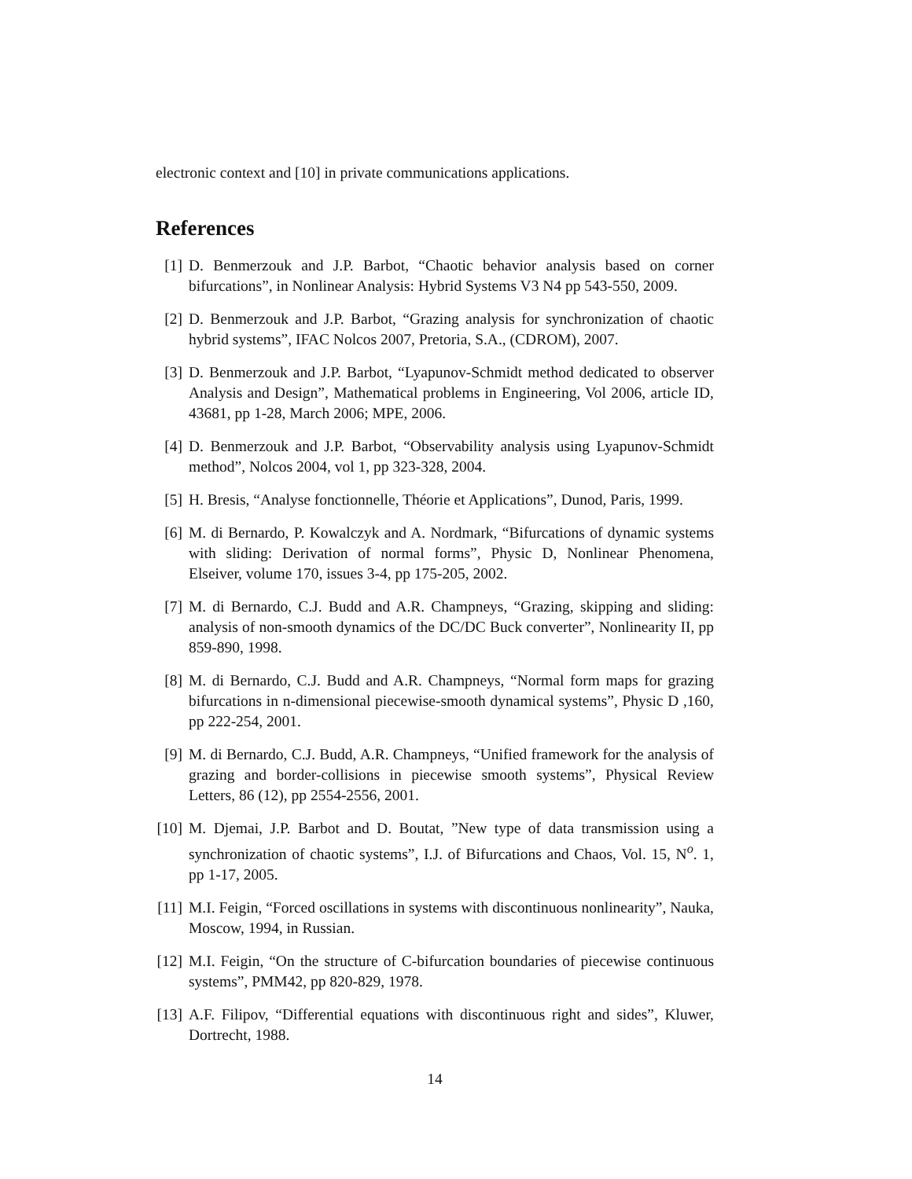electronic context and [10] in private communications applications.
References
[1] D. Benmerzouk and J.P. Barbot, “Chaotic behavior analysis based on corner bifurcations”, in Nonlinear Analysis: Hybrid Systems V3 N4 pp 543-550, 2009.
[2] D. Benmerzouk and J.P. Barbot, “Grazing analysis for synchronization of chaotic hybrid systems”, IFAC Nolcos 2007, Pretoria, S.A., (CDROM), 2007.
[3] D. Benmerzouk and J.P. Barbot, “Lyapunov-Schmidt method dedicated to observer Analysis and Design”, Mathematical problems in Engineering, Vol 2006, article ID, 43681, pp 1-28, March 2006; MPE, 2006.
[4] D. Benmerzouk and J.P. Barbot, “Observability analysis using Lyapunov-Schmidt method”, Nolcos 2004, vol 1, pp 323-328, 2004.
[5] H. Bresis, “Analyse fonctionnelle, Théorie et Applications”, Dunod, Paris, 1999.
[6] M. di Bernardo, P. Kowalczyk and A. Nordmark, “Bifurcations of dynamic systems with sliding: Derivation of normal forms”, Physic D, Nonlinear Phenomena, Elseiver, volume 170, issues 3-4, pp 175-205, 2002.
[7] M. di Bernardo, C.J. Budd and A.R. Champneys, “Grazing, skipping and sliding: analysis of non-smooth dynamics of the DC/DC Buck converter”, Nonlinearity II, pp 859-890, 1998.
[8] M. di Bernardo, C.J. Budd and A.R. Champneys, “Normal form maps for grazing bifurcations in n-dimensional piecewise-smooth dynamical systems”, Physic D ,160, pp 222-254, 2001.
[9] M. di Bernardo, C.J. Budd, A.R. Champneys, “Unified framework for the analysis of grazing and border-collisions in piecewise smooth systems”, Physical Review Letters, 86 (12), pp 2554-2556, 2001.
[10] M. Djemai, J.P. Barbot and D. Boutat, ”New type of data transmission using a synchronization of chaotic systems”, I.J. of Bifurcations and Chaos, Vol. 15, N<sup>o</sup>. 1, pp 1-17, 2005.
[11] M.I. Feigin, “Forced oscillations in systems with discontinuous nonlinearity”, Nauka, Moscow, 1994, in Russian.
[12] M.I. Feigin, “On the structure of C-bifurcation boundaries of piecewise continuous systems”, PMM42, pp 820-829, 1978.
[13] A.F. Filipov, “Differential equations with discontinuous right and sides”, Kluwer, Dortrecht, 1988.
14